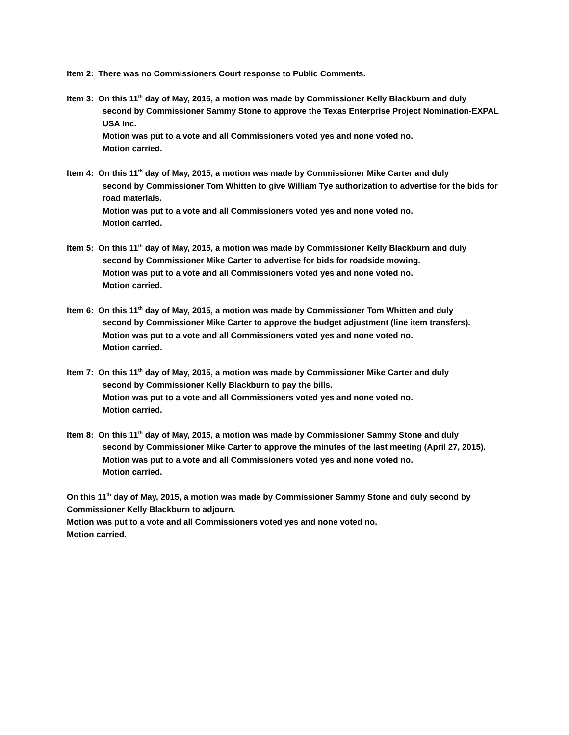Item 2: There was no Commissioners Court response to Public Comments.
Item 3: On this 11<sup>th</sup> day of May, 2015, a motion was made by Commissioner Kelly Blackburn and duly
second by Commissioner Sammy Stone to approve the Texas Enterprise Project Nomination-EXPAL USA Inc.
Motion was put to a vote and all Commissioners voted yes and none voted no.
Motion carried.
Item 4: On this 11<sup>th</sup> day of May, 2015, a motion was made by Commissioner Mike Carter and duly
second by Commissioner Tom Whitten to give William Tye authorization to advertise for the bids for road materials.
Motion was put to a vote and all Commissioners voted yes and none voted no.
Motion carried.
Item 5: On this 11<sup>th</sup> day of May, 2015, a motion was made by Commissioner Kelly Blackburn and duly
second by Commissioner Mike Carter to advertise for bids for roadside mowing.
Motion was put to a vote and all Commissioners voted yes and none voted no.
Motion carried.
Item 6: On this 11<sup>th</sup> day of May, 2015, a motion was made by Commissioner Tom Whitten and duly
second by Commissioner Mike Carter to approve the budget adjustment (line item transfers).
Motion was put to a vote and all Commissioners voted yes and none voted no.
Motion carried.
Item 7: On this 11<sup>th</sup> day of May, 2015, a motion was made by Commissioner Mike Carter and duly
second by Commissioner Kelly Blackburn to pay the bills.
Motion was put to a vote and all Commissioners voted yes and none voted no.
Motion carried.
Item 8: On this 11<sup>th</sup> day of May, 2015, a motion was made by Commissioner Sammy Stone and duly
second by Commissioner Mike Carter to approve the minutes of the last meeting (April 27, 2015).
Motion was put to a vote and all Commissioners voted yes and none voted no.
Motion carried.
On this 11<sup>th</sup> day of May, 2015, a motion was made by Commissioner Sammy Stone and duly second by Commissioner Kelly Blackburn to adjourn.
Motion was put to a vote and all Commissioners voted yes and none voted no.
Motion carried.